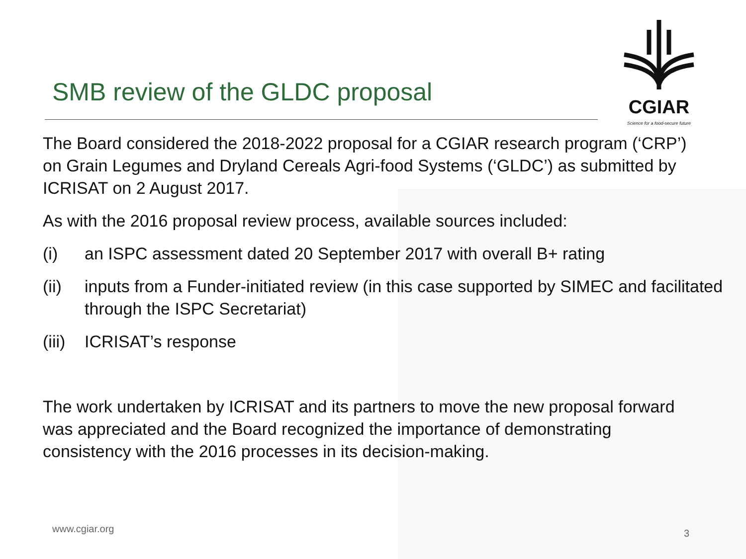CGIAR
Science for a food-secure future
SMB review of the GLDC proposal
The Board considered the 2018-2022 proposal for a CGIAR research program (‘CRP’) on Grain Legumes and Dryland Cereals Agri-food Systems (‘GLDC’) as submitted by ICRISAT on 2 August 2017.
As with the 2016 proposal review process, available sources included:
(i) an ISPC assessment dated 20 September 2017 with overall B+ rating
(ii) inputs from a Funder-initiated review (in this case supported by SIMEC and facilitated through the ISPC Secretariat)
(iii) ICRISAT’s response
The work undertaken by ICRISAT and its partners to move the new proposal forward was appreciated and the Board recognized the importance of demonstrating consistency with the 2016 processes in its decision-making.
www.cgiar.org 3